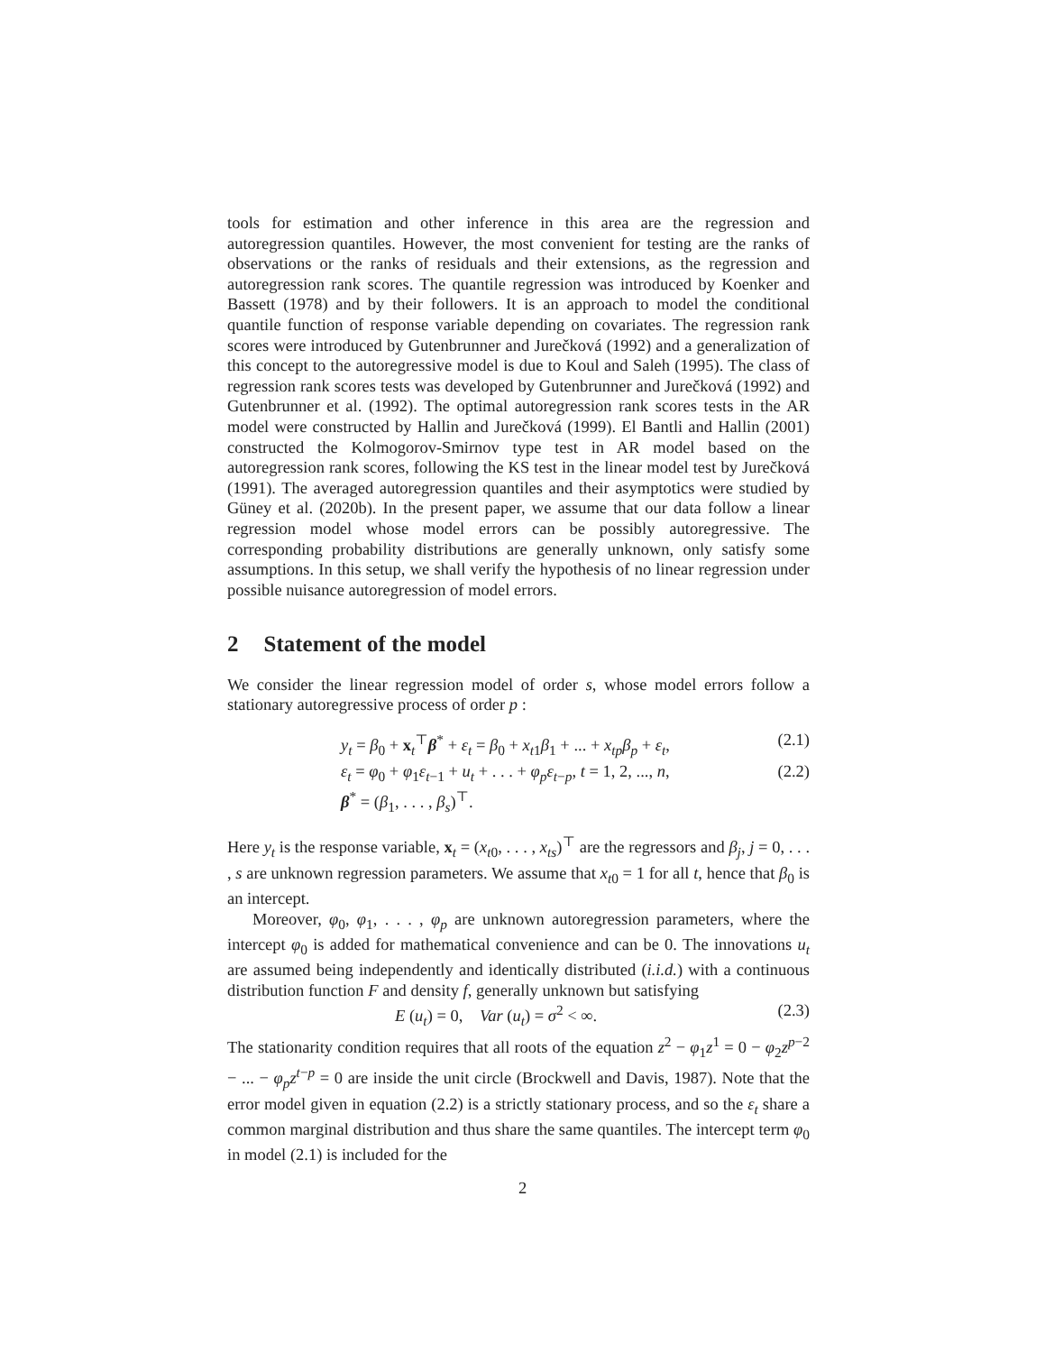tools for estimation and other inference in this area are the regression and autoregression quantiles. However, the most convenient for testing are the ranks of observations or the ranks of residuals and their extensions, as the regression and autoregression rank scores. The quantile regression was introduced by Koenker and Bassett (1978) and by their followers. It is an approach to model the conditional quantile function of response variable depending on covariates. The regression rank scores were introduced by Gutenbrunner and Jurečková (1992) and a generalization of this concept to the autoregressive model is due to Koul and Saleh (1995). The class of regression rank scores tests was developed by Gutenbrunner and Jurečková (1992) and Gutenbrunner et al. (1992). The optimal autoregression rank scores tests in the AR model were constructed by Hallin and Jurečková (1999). El Bantli and Hallin (2001) constructed the Kolmogorov-Smirnov type test in AR model based on the autoregression rank scores, following the KS test in the linear model test by Jurečková (1991). The averaged autoregression quantiles and their asymptotics were studied by Güney et al. (2020b). In the present paper, we assume that our data follow a linear regression model whose model errors can be possibly autoregressive. The corresponding probability distributions are generally unknown, only satisfy some assumptions. In this setup, we shall verify the hypothesis of no linear regression under possible nuisance autoregression of model errors.
2 Statement of the model
We consider the linear regression model of order s, whose model errors follow a stationary autoregressive process of order p :
y<sub>t</sub> = β<sub>0</sub> + x<sub>t</sub><sup>⊤</sup>β<sup>*</sup> + ε<sub>t</sub> = β<sub>0</sub> + x<sub>t1</sub>β<sub>1</sub> + ... + x<sub>tp</sub>β<sub>p</sub> + ε<sub>t</sub>, (2.1)
ε<sub>t</sub> = φ<sub>0</sub> + φ<sub>1</sub>ε<sub>t−1</sub> + u<sub>t</sub> + . . . + φ<sub>p</sub>ε<sub>t−p</sub>, t = 1, 2, ..., n, (2.2)
β<sup>*</sup> = (β<sub>1</sub>, . . . , β<sub>s</sub>)<sup>⊤</sup>.
Here y<sub>t</sub> is the response variable, x<sub>t</sub> = (x<sub>t0</sub>, . . . , x<sub>ts</sub>)<sup>⊤</sup> are the regressors and β<sub>j</sub>, j = 0, . . . , s are unknown regression parameters. We assume that x<sub>t0</sub> = 1 for all t, hence that β<sub>0</sub> is an intercept.
Moreover, φ<sub>0</sub>, φ<sub>1</sub>, . . . , φ<sub>p</sub> are unknown autoregression parameters, where the intercept φ<sub>0</sub> is added for mathematical convenience and can be 0. The innovations u<sub>t</sub> are assumed being independently and identically distributed (i.i.d.) with a continuous distribution function F and density f, generally unknown but satisfying
E (u<sub>t</sub>) = 0, Var (u<sub>t</sub>) = σ<sup>2</sup> < ∞. (2.3)
The stationarity condition requires that all roots of the equation z<sup>2</sup> − φ<sub>1</sub>z<sup>1</sup> = 0 − φ<sub>2</sub>z<sup>p−2</sup> − ... − φ<sub>p</sub>z<sup>t−p</sup> = 0 are inside the unit circle (Brockwell and Davis, 1987). Note that the error model given in equation (2.2) is a strictly stationary process, and so the ε<sub>t</sub> share a common marginal distribution and thus share the same quantiles. The intercept term φ<sub>0</sub> in model (2.1) is included for the
2